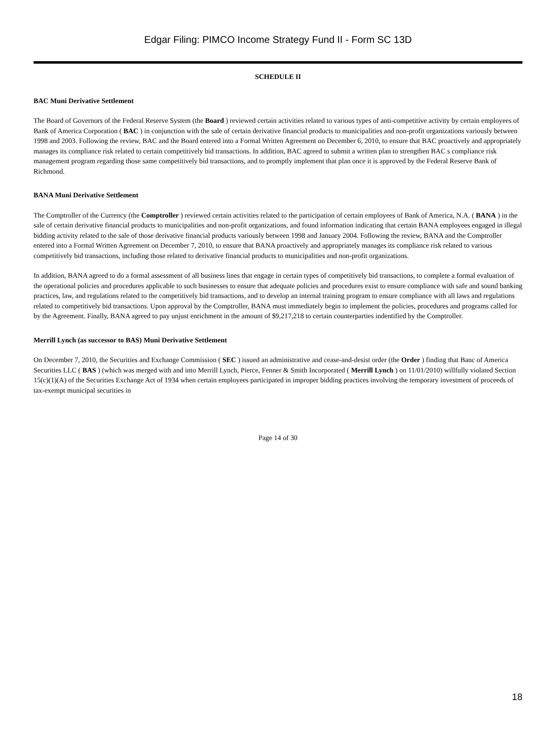Edgar Filing: PIMCO Income Strategy Fund II - Form SC 13D
SCHEDULE II
BAC Muni Derivative Settlement
The Board of Governors of the Federal Reserve System (the Board ) reviewed certain activities related to various types of anti-competitive activity by certain employees of Bank of America Corporation ( BAC ) in conjunction with the sale of certain derivative financial products to municipalities and non-profit organizations variously between 1998 and 2003. Following the review, BAC and the Board entered into a Formal Written Agreement on December 6, 2010, to ensure that BAC proactively and appropriately manages its compliance risk related to certain competitively bid transactions. In addition, BAC agreed to submit a written plan to strengthen BAC s compliance risk management program regarding those same competitively bid transactions, and to promptly implement that plan once it is approved by the Federal Reserve Bank of Richmond.
BANA Muni Derivative Settlement
The Comptroller of the Currency (the Comptroller ) reviewed certain activities related to the participation of certain employees of Bank of America, N.A. ( BANA ) in the sale of certain derivative financial products to municipalities and non-profit organizations, and found information indicating that certain BANA employees engaged in illegal bidding activity related to the sale of those derivative financial products variously between 1998 and January 2004. Following the review, BANA and the Comptroller entered into a Formal Written Agreement on December 7, 2010, to ensure that BANA proactively and appropriately manages its compliance risk related to various competitively bid transactions, including those related to derivative financial products to municipalities and non-profit organizations.
In addition, BANA agreed to do a formal assessment of all business lines that engage in certain types of competitively bid transactions, to complete a formal evaluation of the operational policies and procedures applicable to such businesses to ensure that adequate policies and procedures exist to ensure compliance with safe and sound banking practices, law, and regulations related to the competitively bid transactions, and to develop an internal training program to ensure compliance with all laws and regulations related to competitively bid transactions. Upon approval by the Comptroller, BANA must immediately begin to implement the policies, procedures and programs called for by the Agreement. Finally, BANA agreed to pay unjust enrichment in the amount of $9,217,218 to certain counterparties indentified by the Comptroller.
Merrill Lynch (as successor to BAS) Muni Derivative Settlement
On December 7, 2010, the Securities and Exchange Commission ( SEC ) issued an administrative and cease-and-desist order (the Order ) finding that Banc of America Securities LLC ( BAS ) (which was merged with and into Merrill Lynch, Pierce, Fenner & Smith Incorporated ( Merrill Lynch ) on 11/01/2010) willfully violated Section 15(c)(1)(A) of the Securities Exchange Act of 1934 when certain employees participated in improper bidding practices involving the temporary investment of proceeds of tax-exempt municipal securities in
Page 14 of 30
18